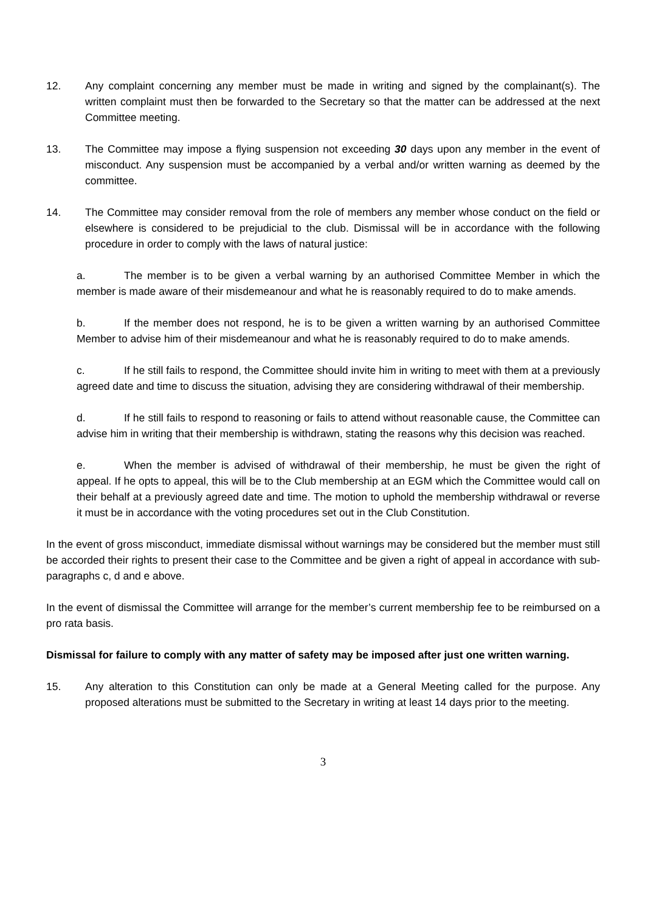12. Any complaint concerning any member must be made in writing and signed by the complainant(s). The written complaint must then be forwarded to the Secretary so that the matter can be addressed at the next Committee meeting.
13. The Committee may impose a flying suspension not exceeding 30 days upon any member in the event of misconduct. Any suspension must be accompanied by a verbal and/or written warning as deemed by the committee.
14. The Committee may consider removal from the role of members any member whose conduct on the field or elsewhere is considered to be prejudicial to the club. Dismissal will be in accordance with the following procedure in order to comply with the laws of natural justice:
a. The member is to be given a verbal warning by an authorised Committee Member in which the member is made aware of their misdemeanour and what he is reasonably required to do to make amends.
b. If the member does not respond, he is to be given a written warning by an authorised Committee Member to advise him of their misdemeanour and what he is reasonably required to do to make amends.
c. If he still fails to respond, the Committee should invite him in writing to meet with them at a previously agreed date and time to discuss the situation, advising they are considering withdrawal of their membership.
d. If he still fails to respond to reasoning or fails to attend without reasonable cause, the Committee can advise him in writing that their membership is withdrawn, stating the reasons why this decision was reached.
e. When the member is advised of withdrawal of their membership, he must be given the right of appeal. If he opts to appeal, this will be to the Club membership at an EGM which the Committee would call on their behalf at a previously agreed date and time. The motion to uphold the membership withdrawal or reverse it must be in accordance with the voting procedures set out in the Club Constitution.
In the event of gross misconduct, immediate dismissal without warnings may be considered but the member must still be accorded their rights to present their case to the Committee and be given a right of appeal in accordance with sub-paragraphs c, d and e above.
In the event of dismissal the Committee will arrange for the member’s current membership fee to be reimbursed on a pro rata basis.
Dismissal for failure to comply with any matter of safety may be imposed after just one written warning.
15. Any alteration to this Constitution can only be made at a General Meeting called for the purpose. Any proposed alterations must be submitted to the Secretary in writing at least 14 days prior to the meeting.
3